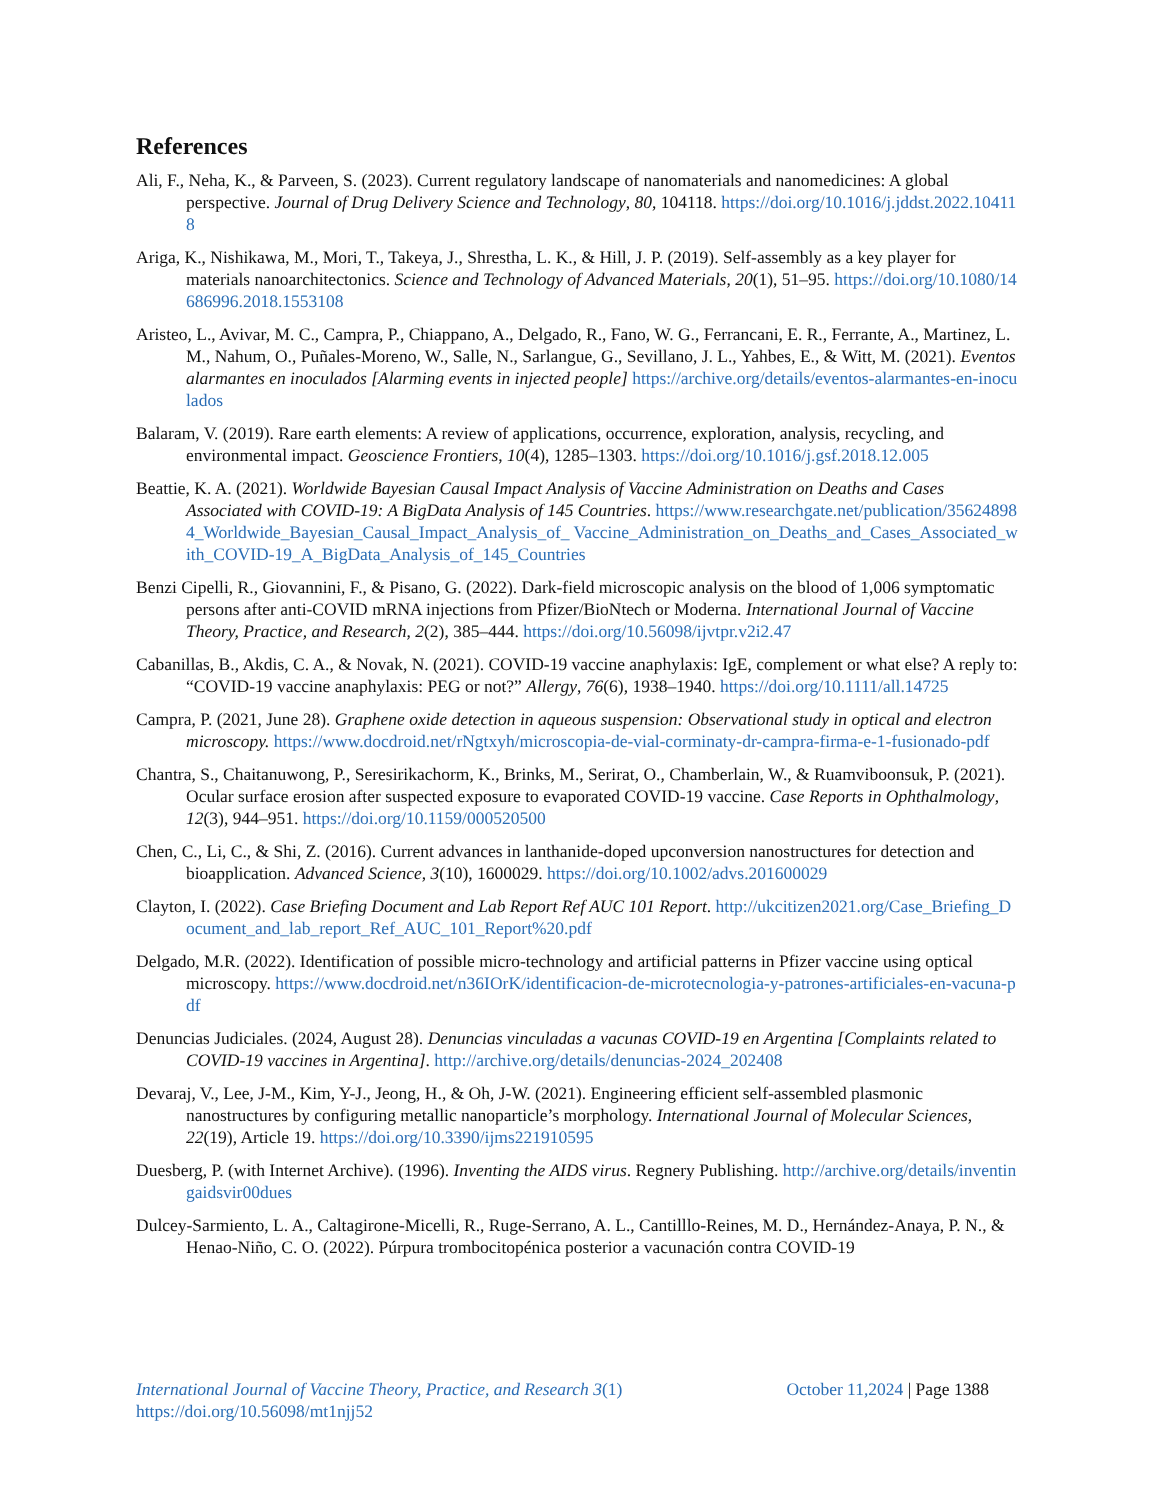References
Ali, F., Neha, K., & Parveen, S. (2023). Current regulatory landscape of nanomaterials and nanomedicines: A global perspective. Journal of Drug Delivery Science and Technology, 80, 104118. https://doi.org/10.1016/j.jddst.2022.104118
Ariga, K., Nishikawa, M., Mori, T., Takeya, J., Shrestha, L. K., & Hill, J. P. (2019). Self-assembly as a key player for materials nanoarchitectonics. Science and Technology of Advanced Materials, 20(1), 51–95. https://doi.org/10.1080/14686996.2018.1553108
Aristeo, L., Avivar, M. C., Campra, P., Chiappano, A., Delgado, R., Fano, W. G., Ferrancani, E. R., Ferrante, A., Martinez, L. M., Nahum, O., Puñales-Moreno, W., Salle, N., Sarlangue, G., Sevillano, J. L., Yahbes, E., & Witt, M. (2021). Eventos alarmantes en inoculados [Alarming events in injected people] https://archive.org/details/eventos-alarmantes-en-inoculados
Balaram, V. (2019). Rare earth elements: A review of applications, occurrence, exploration, analysis, recycling, and environmental impact. Geoscience Frontiers, 10(4), 1285–1303. https://doi.org/10.1016/j.gsf.2018.12.005
Beattie, K. A. (2021). Worldwide Bayesian Causal Impact Analysis of Vaccine Administration on Deaths and Cases Associated with COVID-19: A BigData Analysis of 145 Countries. https://www.researchgate.net/publication/356248984_Worldwide_Bayesian_Causal_Impact_Analysis_of_ Vaccine_Administration_on_Deaths_and_Cases_Associated_with_COVID-19_A_BigData_Analysis_of_145_Countries
Benzi Cipelli, R., Giovannini, F., & Pisano, G. (2022). Dark-field microscopic analysis on the blood of 1,006 symptomatic persons after anti-COVID mRNA injections from Pfizer/BioNtech or Moderna. International Journal of Vaccine Theory, Practice, and Research, 2(2), 385–444. https://doi.org/10.56098/ijvtpr.v2i2.47
Cabanillas, B., Akdis, C. A., & Novak, N. (2021). COVID-19 vaccine anaphylaxis: IgE, complement or what else? A reply to: “COVID-19 vaccine anaphylaxis: PEG or not?” Allergy, 76(6), 1938–1940. https://doi.org/10.1111/all.14725
Campra, P. (2021, June 28). Graphene oxide detection in aqueous suspension: Observational study in optical and electron microscopy. https://www.docdroid.net/rNgtxyh/microscopia-de-vial-corminaty-dr-campra-firma-e-1-fusionado-pdf
Chantra, S., Chaitanuwong, P., Seresirikachorm, K., Brinks, M., Serirat, O., Chamberlain, W., & Ruamviboonsuk, P. (2021). Ocular surface erosion after suspected exposure to evaporated COVID-19 vaccine. Case Reports in Ophthalmology, 12(3), 944–951. https://doi.org/10.1159/000520500
Chen, C., Li, C., & Shi, Z. (2016). Current advances in lanthanide-doped upconversion nanostructures for detection and bioapplication. Advanced Science, 3(10), 1600029. https://doi.org/10.1002/advs.201600029
Clayton, I. (2022). Case Briefing Document and Lab Report Ref AUC 101 Report. http://ukcitizen2021.org/Case_Briefing_Document_and_lab_report_Ref_AUC_101_Report%20.pdf
Delgado, M.R. (2022). Identification of possible micro-technology and artificial patterns in Pfizer vaccine using optical microscopy. https://www.docdroid.net/n36IOrK/identificacion-de-microtecnologia-y-patrones-artificiales-en-vacuna-pdf
Denuncias Judiciales. (2024, August 28). Denuncias vinculadas a vacunas COVID-19 en Argentina [Complaints related to COVID-19 vaccines in Argentina]. http://archive.org/details/denuncias-2024_202408
Devaraj, V., Lee, J-M., Kim, Y-J., Jeong, H., & Oh, J-W. (2021). Engineering efficient self-assembled plasmonic nanostructures by configuring metallic nanoparticle’s morphology. International Journal of Molecular Sciences, 22(19), Article 19. https://doi.org/10.3390/ijms221910595
Duesberg, P. (with Internet Archive). (1996). Inventing the AIDS virus. Regnery Publishing. http://archive.org/details/inventingaidsvir00dues
Dulcey-Sarmiento, L. A., Caltagirone-Micelli, R., Ruge-Serrano, A. L., Cantilllo-Reines, M. D., Hernández-Anaya, P. N., & Henao-Niño, C. O. (2022). Púrpura trombocitopénica posterior a vacunación contra COVID-19
International Journal of Vaccine Theory, Practice, and Research 3(1)
https://doi.org/10.56098/mt1njj52
October 11,2024 | Page 1388